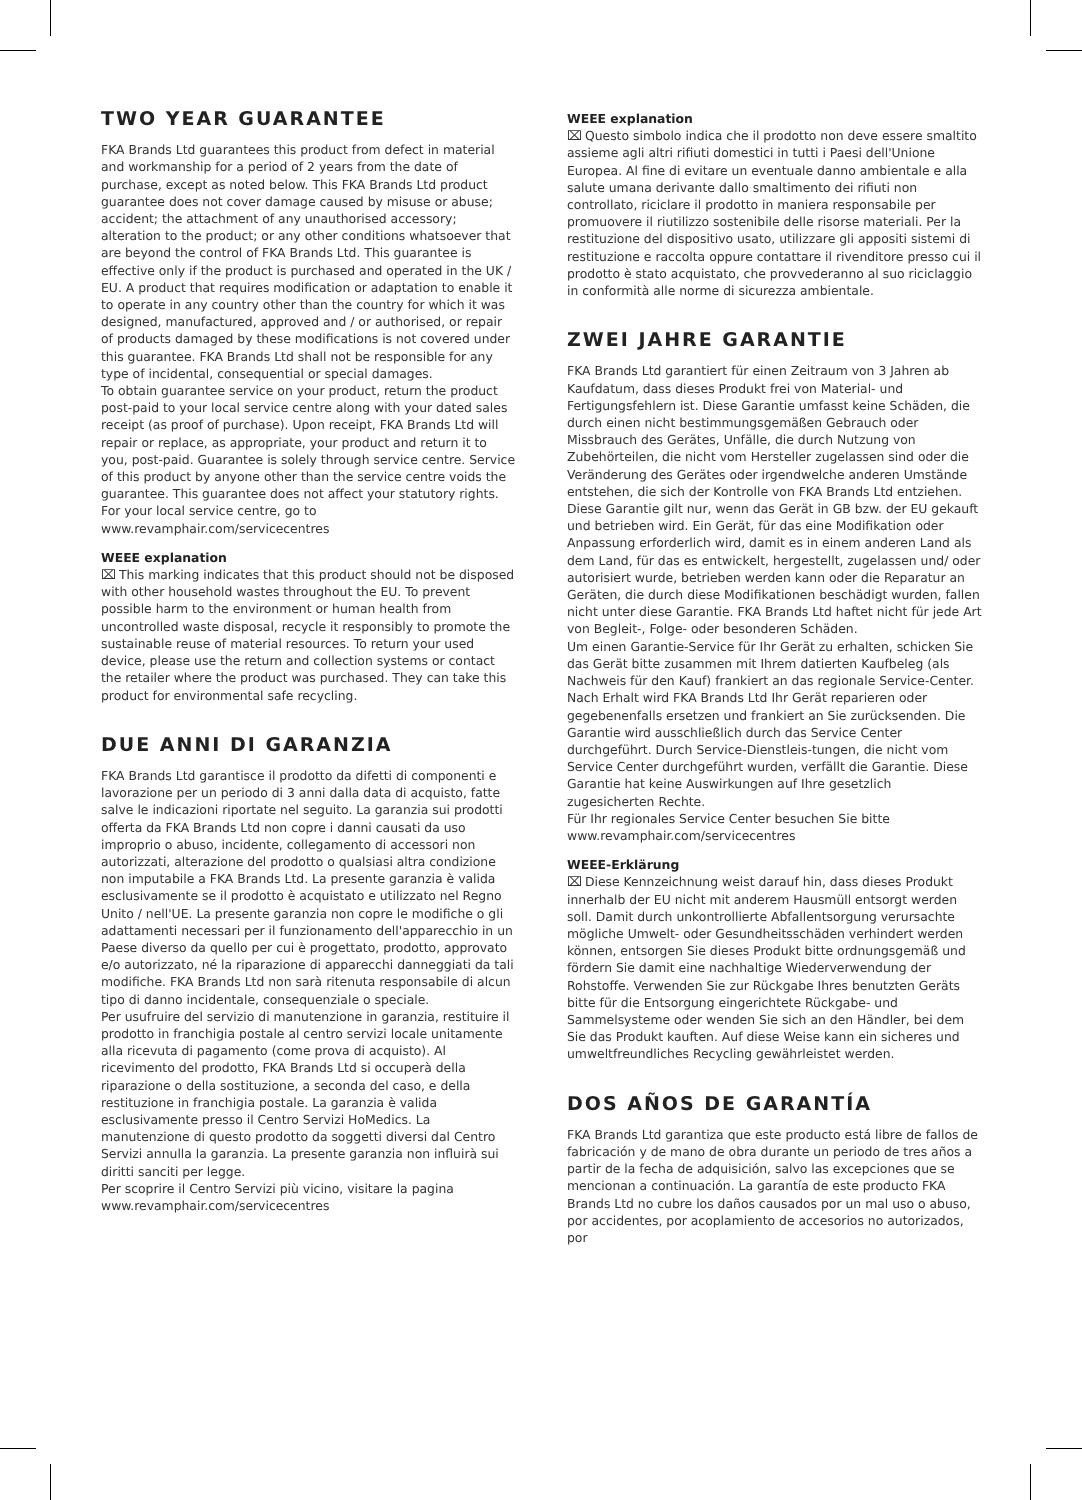TWO YEAR GUARANTEE
FKA Brands Ltd guarantees this product from defect in material and workmanship for a period of 2 years from the date of purchase, except as noted below. This FKA Brands Ltd product guarantee does not cover damage caused by misuse or abuse; accident; the attachment of any unauthorised accessory; alteration to the product; or any other conditions whatsoever that are beyond the control of FKA Brands Ltd. This guarantee is effective only if the product is purchased and operated in the UK / EU. A product that requires modification or adaptation to enable it to operate in any country other than the country for which it was designed, manufactured, approved and / or authorised, or repair of products damaged by these modifications is not covered under this guarantee. FKA Brands Ltd shall not be responsible for any type of incidental, consequential or special damages.
To obtain guarantee service on your product, return the product post-paid to your local service centre along with your dated sales receipt (as proof of purchase). Upon receipt, FKA Brands Ltd will repair or replace, as appropriate, your product and return it to you, post-paid. Guarantee is solely through service centre. Service of this product by anyone other than the service centre voids the guarantee. This guarantee does not affect your statutory rights.
For your local service centre, go to
www.revamphair.com/servicecentres
WEEE explanation
⌧ This marking indicates that this product should not be disposed with other household wastes throughout the EU. To prevent possible harm to the environment or human health from uncontrolled waste disposal, recycle it responsibly to promote the sustainable reuse of material resources. To return your used device, please use the return and collection systems or contact the retailer where the product was purchased. They can take this product for environmental safe recycling.
DUE ANNI DI GARANZIA
FKA Brands Ltd garantisce il prodotto da difetti di componenti e lavorazione per un periodo di 3 anni dalla data di acquisto, fatte salve le indicazioni riportate nel seguito. La garanzia sui prodotti offerta da FKA Brands Ltd non copre i danni causati da uso improprio o abuso, incidente, collegamento di accessori non autorizzati, alterazione del prodotto o qualsiasi altra condizione non imputabile a FKA Brands Ltd. La presente garanzia è valida esclusivamente se il prodotto è acquistato e utilizzato nel Regno Unito / nell'UE. La presente garanzia non copre le modifiche o gli adattamenti necessari per il funzionamento dell'apparecchio in un Paese diverso da quello per cui è progettato, prodotto, approvato e/o autorizzato, né la riparazione di apparecchi danneggiati da tali modifiche. FKA Brands Ltd non sarà ritenuta responsabile di alcun tipo di danno incidentale, consequenziale o speciale.
Per usufruire del servizio di manutenzione in garanzia, restituire il prodotto in franchigia postale al centro servizi locale unitamente alla ricevuta di pagamento (come prova di acquisto). Al ricevimento del prodotto, FKA Brands Ltd si occuperà della riparazione o della sostituzione, a seconda del caso, e della restituzione in franchigia postale. La garanzia è valida esclusivamente presso il Centro Servizi HoMedics. La manutenzione di questo prodotto da soggetti diversi dal Centro Servizi annulla la garanzia. La presente garanzia non influirà sui diritti sanciti per legge.
Per scoprire il Centro Servizi più vicino, visitare la pagina
www.revamphair.com/servicecentres
WEEE explanation
⌧ Questo simbolo indica che il prodotto non deve essere smaltito assieme agli altri rifiuti domestici in tutti i Paesi dell'Unione Europea. Al fine di evitare un eventuale danno ambientale e alla salute umana derivante dallo smaltimento dei rifiuti non controllato, riciclare il prodotto in maniera responsabile per promuovere il riutilizzo sostenibile delle risorse materiali. Per la restituzione del dispositivo usato, utilizzare gli appositi sistemi di restituzione e raccolta oppure contattare il rivenditore presso cui il prodotto è stato acquistato, che provvederanno al suo riciclaggio in conformità alle norme di sicurezza ambientale.
ZWEI JAHRE GARANTIE
FKA Brands Ltd garantiert für einen Zeitraum von 3 Jahren ab Kaufdatum, dass dieses Produkt frei von Material- und Fertigungsfehlern ist. Diese Garantie umfasst keine Schäden, die durch einen nicht bestimmungsgemäßen Gebrauch oder Missbrauch des Gerätes, Unfälle, die durch Nutzung von Zubehörteilen, die nicht vom Hersteller zugelassen sind oder die Veränderung des Gerätes oder irgendwelche anderen Umstände entstehen, die sich der Kontrolle von FKA Brands Ltd entziehen. Diese Garantie gilt nur, wenn das Gerät in GB bzw. der EU gekauft und betrieben wird. Ein Gerät, für das eine Modifikation oder Anpassung erforderlich wird, damit es in einem anderen Land als dem Land, für das es entwickelt, hergestellt, zugelassen und/ oder autorisiert wurde, betrieben werden kann oder die Reparatur an Geräten, die durch diese Modifikationen beschädigt wurden, fallen nicht unter diese Garantie. FKA Brands Ltd haftet nicht für jede Art von Begleit-, Folge- oder besonderen Schäden.
Um einen Garantie-Service für Ihr Gerät zu erhalten, schicken Sie das Gerät bitte zusammen mit Ihrem datierten Kaufbeleg (als Nachweis für den Kauf) frankiert an das regionale Service-Center. Nach Erhalt wird FKA Brands Ltd Ihr Gerät reparieren oder gegebenenfalls ersetzen und frankiert an Sie zurücksenden. Die Garantie wird ausschließlich durch das Service Center durchgeführt. Durch Service-Dienstleis-tungen, die nicht vom Service Center durchgeführt wurden, verfällt die Garantie. Diese Garantie hat keine Auswirkungen auf Ihre gesetzlich zugesicherten Rechte.
Für Ihr regionales Service Center besuchen Sie bitte
www.revamphair.com/servicecentres
WEEE-Erklärung
⌧ Diese Kennzeichnung weist darauf hin, dass dieses Produkt innerhalb der EU nicht mit anderem Hausmüll entsorgt werden soll. Damit durch unkontrollierte Abfallentsorgung verursachte mögliche Umwelt- oder Gesundheitsschäden verhindert werden können, entsorgen Sie dieses Produkt bitte ordnungsgemäß und fördern Sie damit eine nachhaltige Wiederverwendung der Rohstoffe. Verwenden Sie zur Rückgabe Ihres benutzten Geräts bitte für die Entsorgung eingerichtete Rückgabe- und Sammelsysteme oder wenden Sie sich an den Händler, bei dem Sie das Produkt kauften. Auf diese Weise kann ein sicheres und umweltfreundliches Recycling gewährleistet werden.
DOS AÑOS DE GARANTÍA
FKA Brands Ltd garantiza que este producto está libre de fallos de fabricación y de mano de obra durante un periodo de tres años a partir de la fecha de adquisición, salvo las excepciones que se mencionan a continuación. La garantía de este producto FKA Brands Ltd no cubre los daños causados por un mal uso o abuso, por accidentes, por acoplamiento de accesorios no autorizados, por